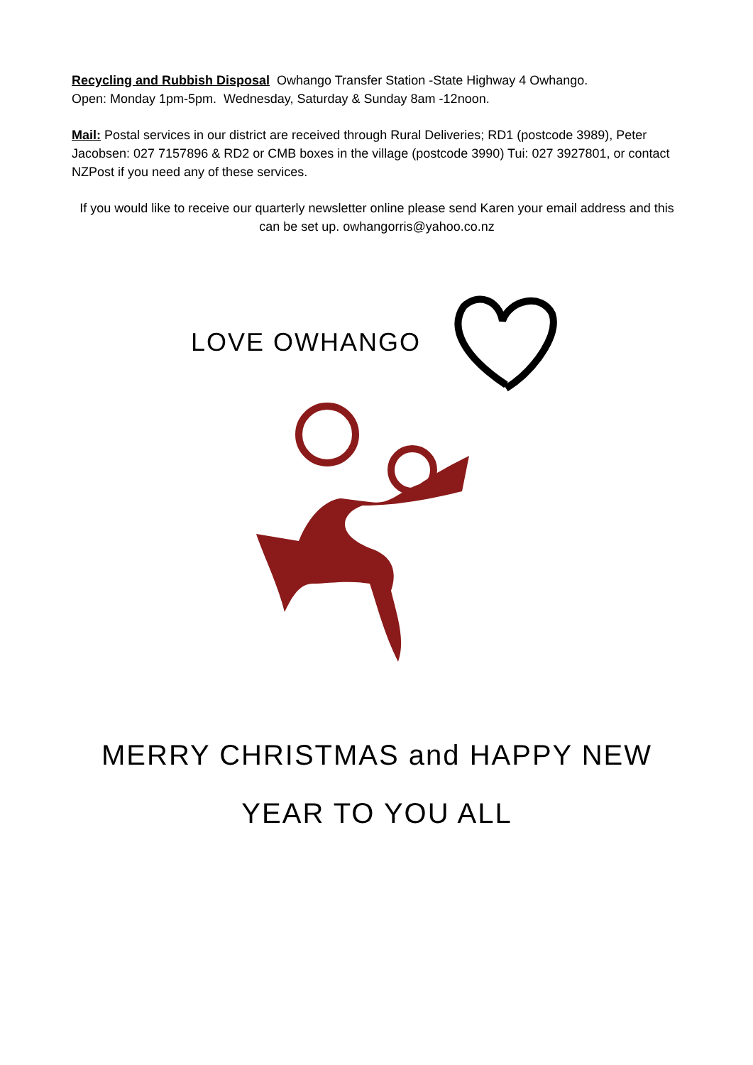Recycling and Rubbish Disposal Owhango Transfer Station -State Highway 4 Owhango.
Open: Monday 1pm-5pm. Wednesday, Saturday & Sunday 8am -12noon.
Mail: Postal services in our district are received through Rural Deliveries; RD1 (postcode 3989), Peter Jacobsen: 027 7157896 & RD2 or CMB boxes in the village (postcode 3990) Tui: 027 3927801, or contact NZPost if you need any of these services.
If you would like to receive our quarterly newsletter online please send Karen your email address and this can be set up. owhangorris@yahoo.co.nz
LOVE OWHANGO
MERRY CHRISTMAS and HAPPY NEW
YEAR TO YOU ALL